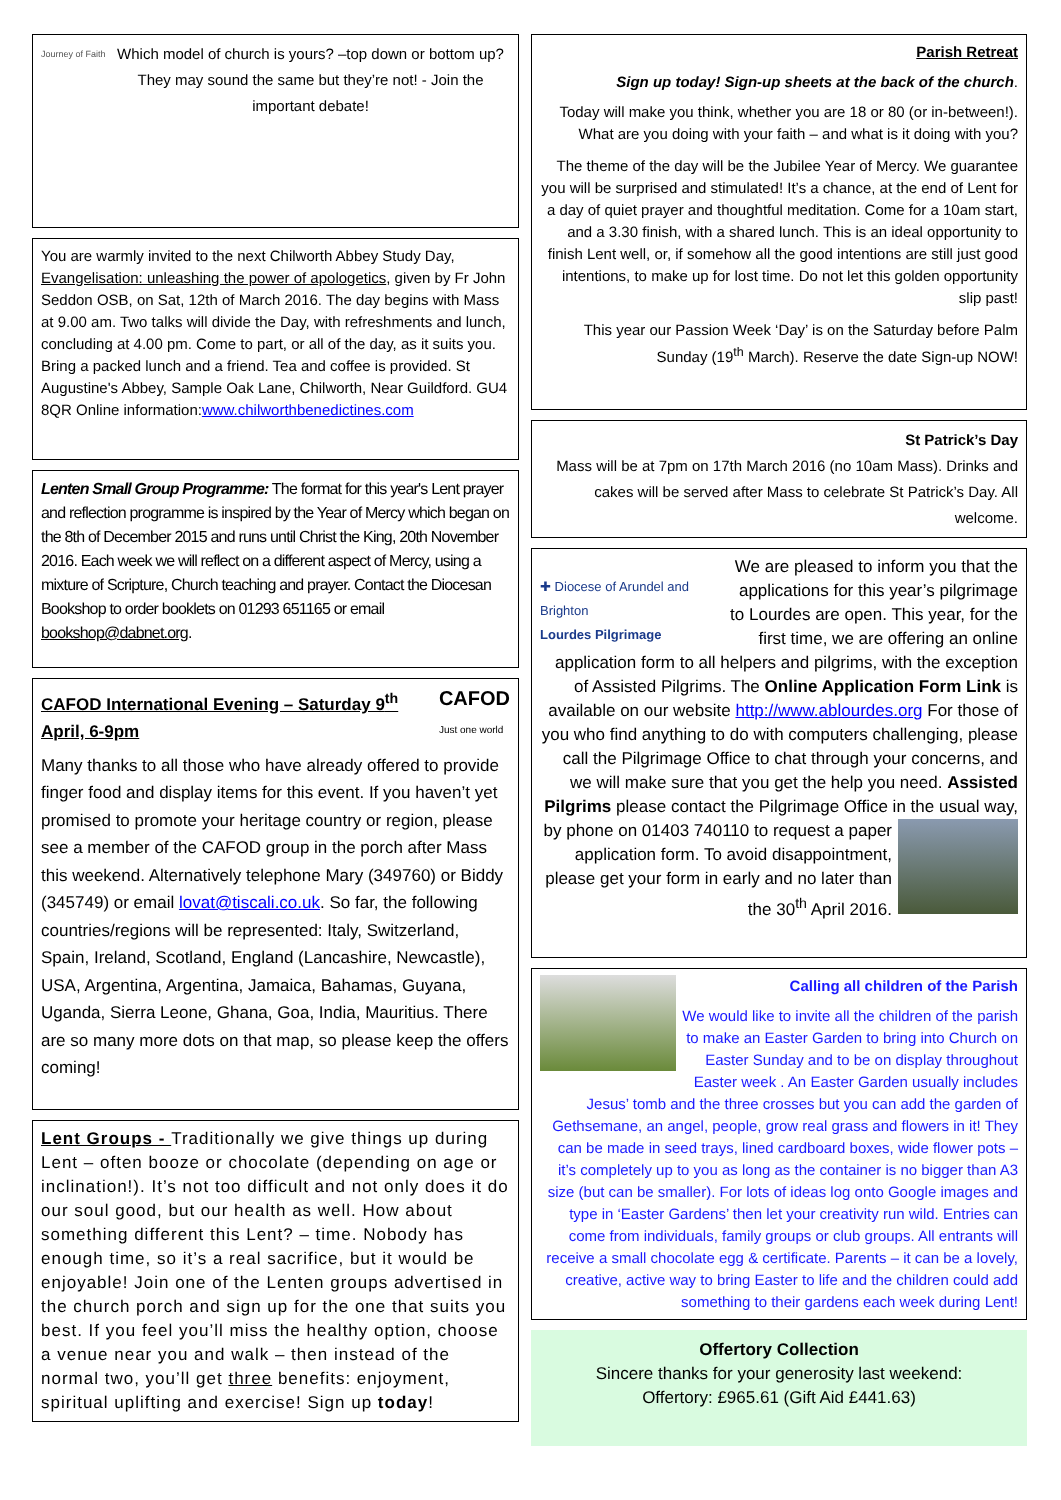Journey of Faith
Which model of church is yours? –top down or bottom up? They may sound the same but they’re not! - Join the important debate!
You are warmly invited to the next Chilworth Abbey Study Day, Evangelisation: unleashing the power of apologetics, given by Fr John Seddon OSB, on Sat, 12th of March 2016. The day begins with Mass at 9.00 am. Two talks will divide the Day, with refreshments and lunch, concluding at 4.00 pm. Come to part, or all of the day, as it suits you. Bring a packed lunch and a friend. Tea and coffee is provided. St Augustine's Abbey, Sample Oak Lane, Chilworth, Near Guildford. GU4 8QR Online information:www.chilworthbenedictines.com
Lenten Small Group Programme: The format for this year's Lent prayer and reflection programme is inspired by the Year of Mercy which began on the 8th of December 2015 and runs until Christ the King, 20th November 2016. Each week we will reflect on a different aspect of Mercy, using a mixture of Scripture, Church teaching and prayer. Contact the Diocesan Bookshop to order booklets on 01293 651165 or email bookshop@dabnet.org.
CAFOD International Evening – Saturday 9<sup>th</sup> April, 6-9pm CAFOD
Just one world
Many thanks to all those who have already offered to provide finger food and display items for this event. If you haven’t yet promised to promote your heritage country or region, please see a member of the CAFOD group in the porch after Mass this weekend. Alternatively telephone Mary (349760) or Biddy (345749) or email lovat@tiscali.co.uk. So far, the following countries/regions will be represented: Italy, Switzerland, Spain, Ireland, Scotland, England (Lancashire, Newcastle), USA, Argentina, Argentina, Jamaica, Bahamas, Guyana, Uganda, Sierra Leone, Ghana, Goa, India, Mauritius. There are so many more dots on that map, so please keep the offers coming!
Lent Groups - Traditionally we give things up during Lent – often booze or chocolate (depending on age or inclination!). It’s not too difficult and not only does it do our soul good, but our health as well. How about something different this Lent? – time. Nobody has enough time, so it’s a real sacrifice, but it would be enjoyable! Join one of the Lenten groups advertised in the church porch and sign up for the one that suits you best. If you feel you’ll miss the healthy option, choose a venue near you and walk – then instead of the normal two, you’ll get three benefits: enjoyment, spiritual uplifting and exercise! Sign up today!
Parish Retreat
Sign up today! Sign-up sheets at the back of the church.
Today will make you think, whether you are 18 or 80 (or in-between!). What are you doing with your faith – and what is it doing with you?
The theme of the day will be the Jubilee Year of Mercy. We guarantee you will be surprised and stimulated! It’s a chance, at the end of Lent for a day of quiet prayer and thoughtful meditation. Come for a 10am start, and a 3.30 finish, with a shared lunch. This is an ideal opportunity to finish Lent well, or, if somehow all the good intentions are still just good intentions, to make up for lost time. Do not let this golden opportunity slip past!
This year our Passion Week ‘Day’ is on the Saturday before Palm Sunday (19<sup>th</sup> March). Reserve the date Sign-up NOW!
St Patrick’s Day
Mass will be at 7pm on 17th March 2016 (no 10am Mass). Drinks and cakes will be served after Mass to celebrate St Patrick’s Day. All welcome.
✚ Diocese of Arundel and Brighton
Lourdes Pilgrimage
We are pleased to inform you that the applications for this year’s pilgrimage to Lourdes are open. This year, for the first time, we are offering an online application form to all helpers and pilgrims, with the exception of Assisted Pilgrims. The Online Application Form Link is available on our website http://www.ablourdes.org For those of you who find anything to do with computers challenging, please call the Pilgrimage Office to chat through your concerns, and we will make sure that you get the help you need. Assisted Pilgrims please contact the Pilgrimage Office in the usual way,
by phone on 01403 740110 to request a paper application form. To avoid disappointment, please get your form in early and no later than the 30<sup>th</sup> April 2016.
Calling all children of the Parish
We would like to invite all the children of the parish to make an Easter Garden to bring into Church on Easter Sunday and to be on display throughout Easter week . An Easter Garden usually includes Jesus’ tomb and the three crosses but you can add the garden of Gethsemane, an angel, people, grow real grass and flowers in it! They can be made in seed trays, lined cardboard boxes, wide flower pots – it’s completely up to you as long as the container is no bigger than A3 size (but can be smaller). For lots of ideas log onto Google images and type in ‘Easter Gardens’ then let your creativity run wild. Entries can come from individuals, family groups or club groups. All entrants will receive a small chocolate egg & certificate. Parents – it can be a lovely, creative, active way to bring Easter to life and the children could add something to their gardens each week during Lent!
Offertory Collection
Sincere thanks for your generosity last weekend:
Offertory: £965.61 (Gift Aid £441.63)